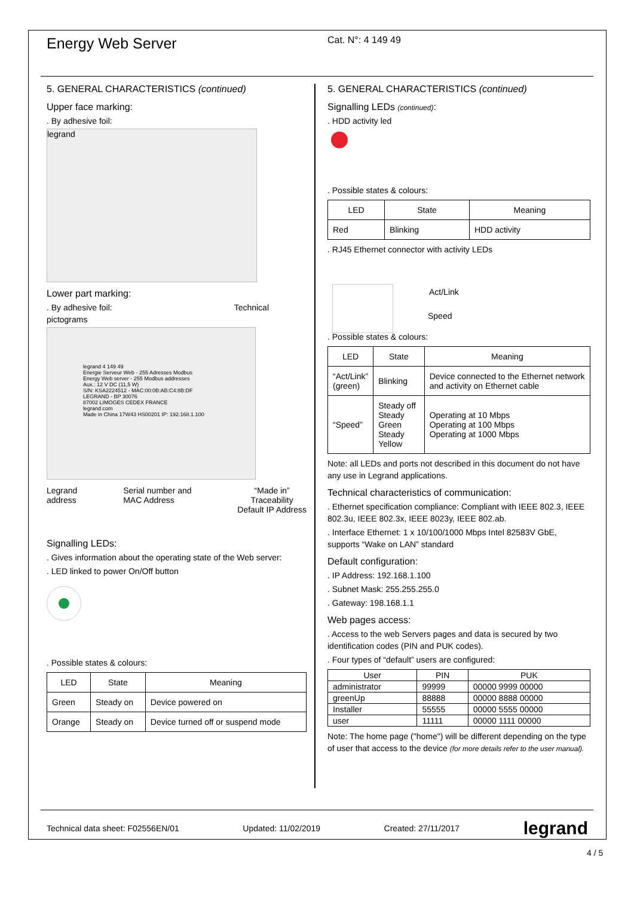Energy Web Server
Cat. N°: 4 149 49
5. GENERAL CHARACTERISTICS (continued)
Upper face marking:
. By adhesive foil:
legrand
Lower part marking:
. By adhesive foil: Technical pictograms
legrand 4 149 49
Energie Serveur Web - 255 Adresses Modbus
Energy Web server - 255 Modbus addresses
Aux.: 12 V DC (11,5 W)
S/N: KSA2224512 - MAC:00:0B:AB:C4:8B:DF
LEGRAND - BP 30076
87002 LIMOGES CEDEX FRANCE
legrand.com
Made in China 17W43 HS00201 IP: 192.168.1.100
Legrand
address Serial number and
MAC Address “Made in”
Traceability
Default IP Address
Signalling LEDs:
. Gives information about the operating state of the Web server:
. LED linked to power On/Off button
. Possible states & colours:
| LED | State | Meaning |
| --- | --- | --- |
| Green | Steady on | Device powered on |
| Orange | Steady on | Device turned off or suspend mode |
5. GENERAL CHARACTERISTICS (continued)
Signalling LEDs (continued):
. HDD activity led
. Possible states & colours:
| LED | State | Meaning |
| --- | --- | --- |
| Red | Blinking | HDD activity |
. RJ45 Ethernet connector with activity LEDs
Act/Link
Speed
. Possible states & colours:
| LED | State | Meaning |
| --- | --- | --- |
| “Act/Link” (green) | Blinking | Device connected to the Ethernet network and activity on Ethernet cable |
| “Speed” | Steady off Steady Green Steady Yellow | Operating at 10 Mbps Operating at 100 Mbps Operating at 1000 Mbps |
Note: all LEDs and ports not described in this document do not have any use in Legrand applications.
Technical characteristics of communication:
. Ethernet specification compliance: Compliant with IEEE 802.3, IEEE 802.3u, IEEE 802.3x, IEEE 8023y, IEEE 802.ab.
. Interface Ethernet: 1 x 10/100/1000 Mbps Intel 82583V GbE, supports “Wake on LAN” standard
Default configuration:
. IP Address: 192.168.1.100
. Subnet Mask: 255.255.255.0
. Gateway: 198.168.1.1
Web pages access:
. Access to the web Servers pages and data is secured by two identification codes (PIN and PUK codes).
. Four types of “default” users are configured:
| User | PIN | PUK |
| --- | --- | --- |
| administrator | 99999 | 00000 9999 00000 |
| greenUp | 88888 | 00000 8888 00000 |
| Installer | 55555 | 00000 5555 00000 |
| user | 11111 | 00000 1111 00000 |
Note: The home page ("home") will be different depending on the type of user that access to the device (for more details refer to the user manual).
Technical data sheet: F02556EN/01 Updated: 11/02/2019 Created: 27/11/2017 legrand
4 / 5